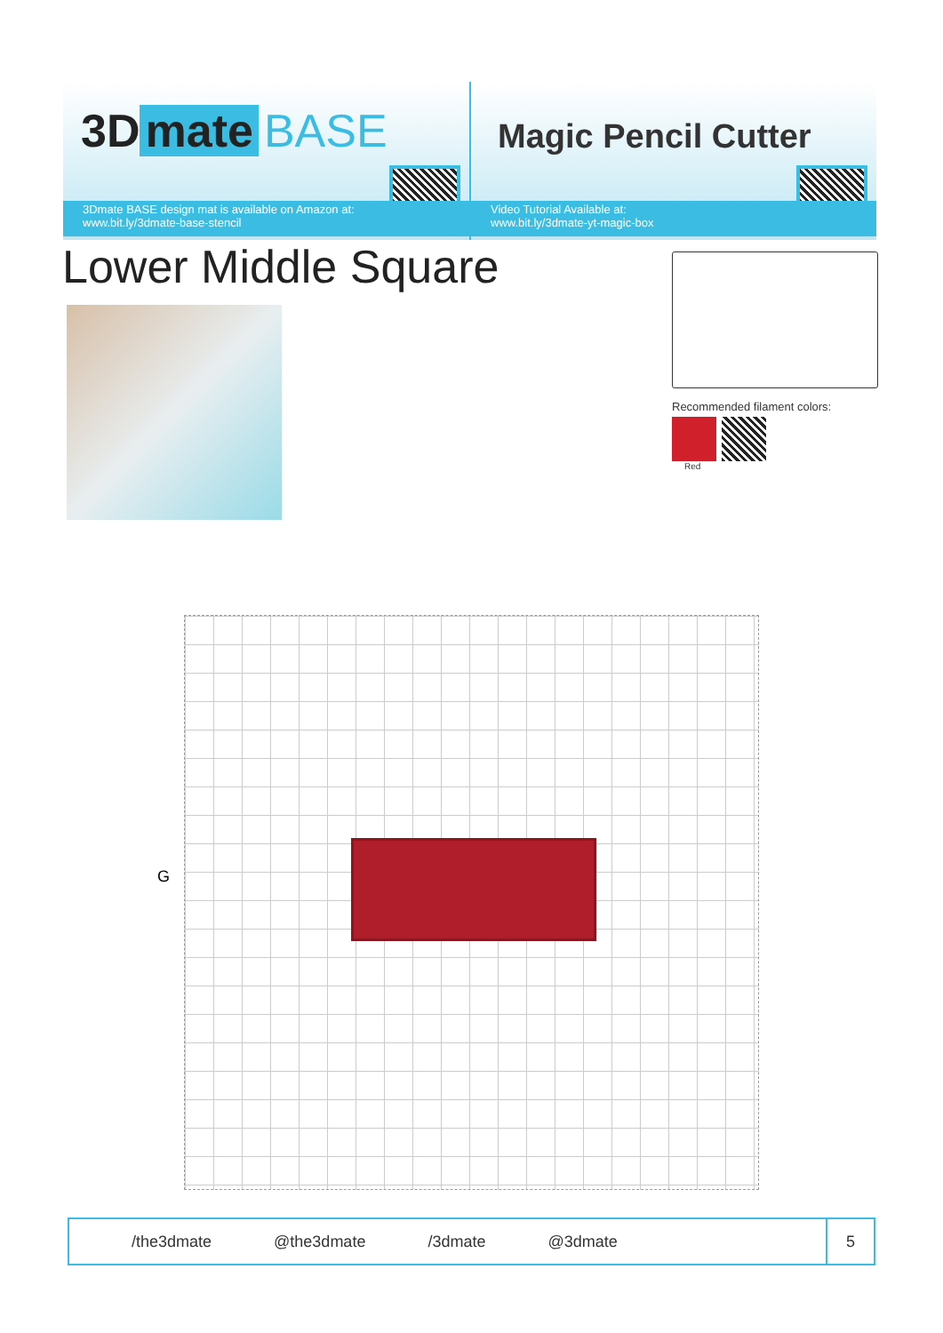3D mate BASE
3Dmate BASE design mat is available on Amazon at:
www.bit.ly/3dmate-base-stencil
Magic Pencil Cutter
Video Tutorial Available at:
www.bit.ly/3dmate-yt-magic-box
Lower Middle Square
Recommended filament colors:
Red
G
/the3dmate @the3dmate /3dmate @3dmate
5